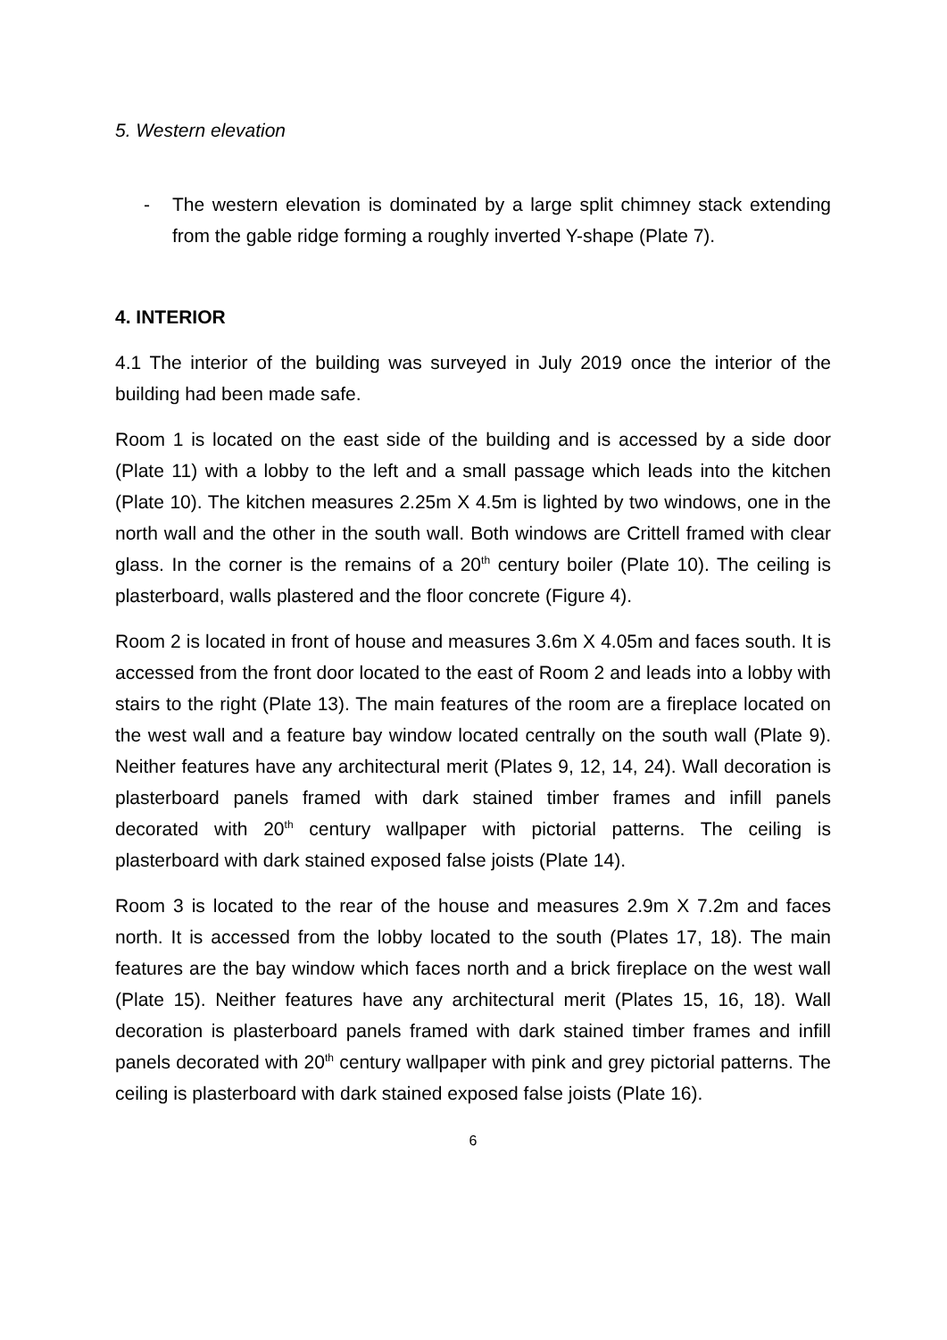5. Western elevation
- The western elevation is dominated by a large split chimney stack extending from the gable ridge forming a roughly inverted Y-shape (Plate 7).
4. INTERIOR
4.1 The interior of the building was surveyed in July 2019 once the interior of the building had been made safe.
Room 1 is located on the east side of the building and is accessed by a side door (Plate 11) with a lobby to the left and a small passage which leads into the kitchen (Plate 10). The kitchen measures 2.25m X 4.5m is lighted by two windows, one in the north wall and the other in the south wall. Both windows are Crittell framed with clear glass. In the corner is the remains of a 20<sup>th</sup> century boiler (Plate 10). The ceiling is plasterboard, walls plastered and the floor concrete (Figure 4).
Room 2 is located in front of house and measures 3.6m X 4.05m and faces south. It is accessed from the front door located to the east of Room 2 and leads into a lobby with stairs to the right (Plate 13). The main features of the room are a fireplace located on the west wall and a feature bay window located centrally on the south wall (Plate 9). Neither features have any architectural merit (Plates 9, 12, 14, 24). Wall decoration is plasterboard panels framed with dark stained timber frames and infill panels decorated with 20<sup>th</sup> century wallpaper with pictorial patterns. The ceiling is plasterboard with dark stained exposed false joists (Plate 14).
Room 3 is located to the rear of the house and measures 2.9m X 7.2m and faces north. It is accessed from the lobby located to the south (Plates 17, 18). The main features are the bay window which faces north and a brick fireplace on the west wall (Plate 15). Neither features have any architectural merit (Plates 15, 16, 18). Wall decoration is plasterboard panels framed with dark stained timber frames and infill panels decorated with 20<sup>th</sup> century wallpaper with pink and grey pictorial patterns. The ceiling is plasterboard with dark stained exposed false joists (Plate 16).
6